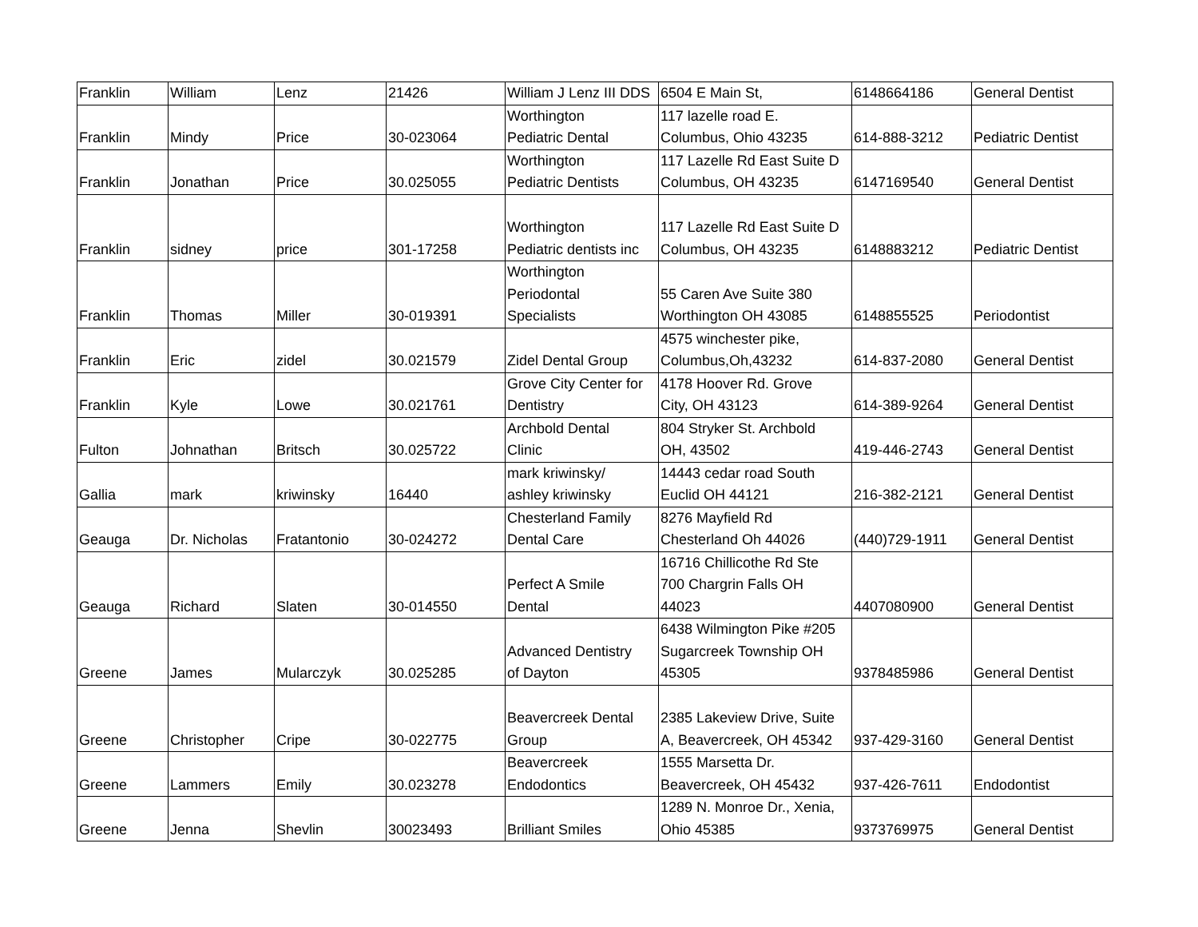| Franklin | William | Lenz | 21426 | William J Lenz III DDS | 6504 E Main St, | 6148664186 | General Dentist |
| Franklin | Mindy | Price | 30-023064 | Worthington Pediatric Dental | 117 lazelle road E. Columbus, Ohio 43235 | 614-888-3212 | Pediatric Dentist |
| Franklin | Jonathan | Price | 30.025055 | Worthington Pediatric Dentists | 117 Lazelle Rd East Suite D Columbus, OH 43235 | 6147169540 | General Dentist |
| Franklin | sidney | price | 301-17258 | Worthington Pediatric dentists inc | 117 Lazelle Rd East Suite D Columbus, OH 43235 | 6148883212 | Pediatric Dentist |
| Franklin | Thomas | Miller | 30-019391 | Worthington Periodontal Specialists | 55 Caren Ave Suite 380 Worthington OH 43085 | 6148855525 | Periodontist |
| Franklin | Eric | zidel | 30.021579 | Zidel Dental Group | 4575 winchester pike, Columbus,Oh,43232 | 614-837-2080 | General Dentist |
| Franklin | Kyle | Lowe | 30.021761 | Grove City Center for Dentistry | 4178 Hoover Rd. Grove City, OH 43123 | 614-389-9264 | General Dentist |
| Fulton | Johnathan | Britsch | 30.025722 | Archbold Dental Clinic | 804 Stryker St. Archbold OH, 43502 | 419-446-2743 | General Dentist |
| Gallia | mark | kriwinsky | 16440 | mark kriwinsky/ ashley kriwinsky | 14443 cedar road South Euclid OH 44121 | 216-382-2121 | General Dentist |
| Geauga | Dr. Nicholas | Fratantonio | 30-024272 | Chesterland Family Dental Care | 8276 Mayfield Rd Chesterland Oh 44026 | (440)729-1911 | General Dentist |
| Geauga | Richard | Slaten | 30-014550 | Perfect A Smile Dental | 16716 Chillicothe Rd Ste 700 Chargrin Falls OH 44023 | 4407080900 | General Dentist |
| Greene | James | Mularczyk | 30.025285 | Advanced Dentistry of Dayton | 6438 Wilmington Pike #205 Sugarcreek Township OH 45305 | 9378485986 | General Dentist |
| Greene | Christopher | Cripe | 30-022775 | Beavercreek Dental Group | 2385 Lakeview Drive, Suite A, Beavercreek, OH 45342 | 937-429-3160 | General Dentist |
| Greene | Lammers | Emily | 30.023278 | Beavercreek Endodontics | 1555 Marsetta Dr. Beavercreek, OH 45432 | 937-426-7611 | Endodontist |
| Greene | Jenna | Shevlin | 30023493 | Brilliant Smiles | 1289 N. Monroe Dr., Xenia, Ohio 45385 | 9373769975 | General Dentist |